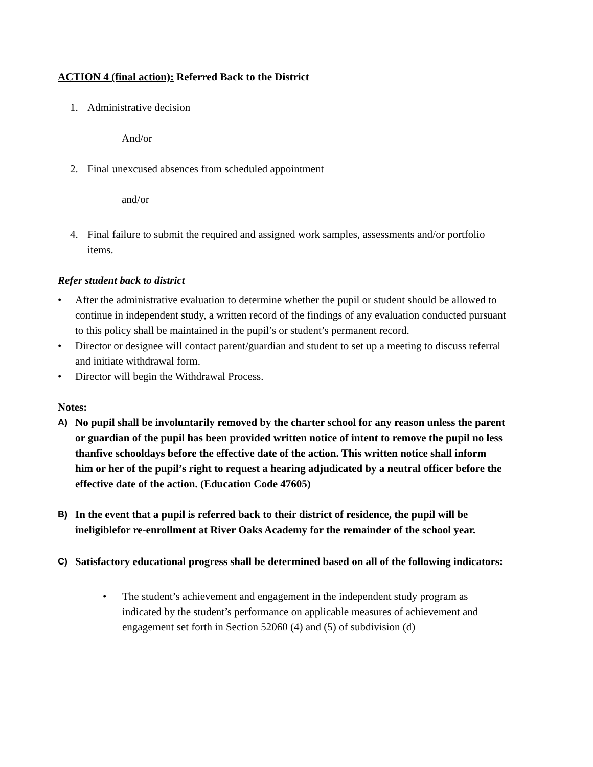ACTION 4 (final action): Referred Back to the District
1. Administrative decision
And/or
2. Final unexcused absences from scheduled appointment
and/or
4. Final failure to submit the required and assigned work samples, assessments and/or portfolio items.
Refer student back to district
• After the administrative evaluation to determine whether the pupil or student should be allowed to continue in independent study, a written record of the findings of any evaluation conducted pursuant to this policy shall be maintained in the pupil’s or student’s permanent record.
• Director or designee will contact parent/guardian and student to set up a meeting to discuss referral and initiate withdrawal form.
• Director will begin the Withdrawal Process.
Notes:
A) No pupil shall be involuntarily removed by the charter school for any reason unless the parent or guardian of the pupil has been provided written notice of intent to remove the pupil no less thanfive schooldays before the effective date of the action. This written notice shall inform him or her of the pupil’s right to request a hearing adjudicated by a neutral officer before the effective date of the action. (Education Code 47605)
B) In the event that a pupil is referred back to their district of residence, the pupil will be ineligiblefor re-enrollment at River Oaks Academy for the remainder of the school year.
C) Satisfactory educational progress shall be determined based on all of the following indicators:
• The student’s achievement and engagement in the independent study program as indicated by the student’s performance on applicable measures of achievement and engagement set forth in Section 52060 (4) and (5) of subdivision (d)